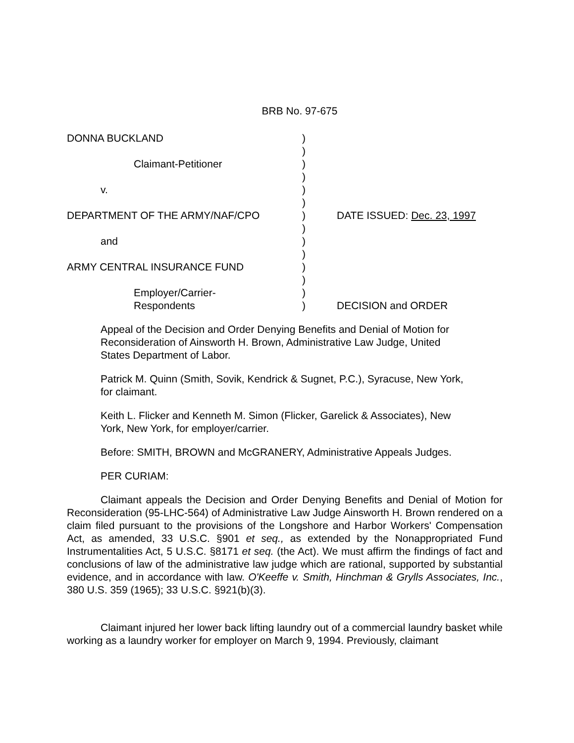BRB No. 97-675
DONNA BUCKLAND
)
)
Claimant-Petitioner
)
)
v.
)
)
DEPARTMENT OF THE ARMY/NAF/CPO
)
DATE ISSUED: Dec. 23, 1997
)
and
)
)
ARMY CENTRAL INSURANCE FUND
)
)
Employer/Carrier-
)
Respondents
)
DECISION and ORDER
Appeal of the Decision and Order Denying Benefits and Denial of Motion for Reconsideration of Ainsworth H. Brown, Administrative Law Judge, United States Department of Labor.
Patrick M. Quinn (Smith, Sovik, Kendrick & Sugnet, P.C.), Syracuse, New York, for claimant.
Keith L. Flicker and Kenneth M. Simon (Flicker, Garelick & Associates), New York, New York, for employer/carrier.
Before: SMITH, BROWN and McGRANERY, Administrative Appeals Judges.
PER CURIAM:
Claimant appeals the Decision and Order Denying Benefits and Denial of Motion for Reconsideration (95-LHC-564) of Administrative Law Judge Ainsworth H. Brown rendered on a claim filed pursuant to the provisions of the Longshore and Harbor Workers' Compensation Act, as amended, 33 U.S.C. §901 et seq., as extended by the Nonappropriated Fund Instrumentalities Act, 5 U.S.C. §8171 et seq. (the Act). We must affirm the findings of fact and conclusions of law of the administrative law judge which are rational, supported by substantial evidence, and in accordance with law. O'Keeffe v. Smith, Hinchman & Grylls Associates, Inc., 380 U.S. 359 (1965); 33 U.S.C. §921(b)(3).
Claimant injured her lower back lifting laundry out of a commercial laundry basket while working as a laundry worker for employer on March 9, 1994. Previously, claimant